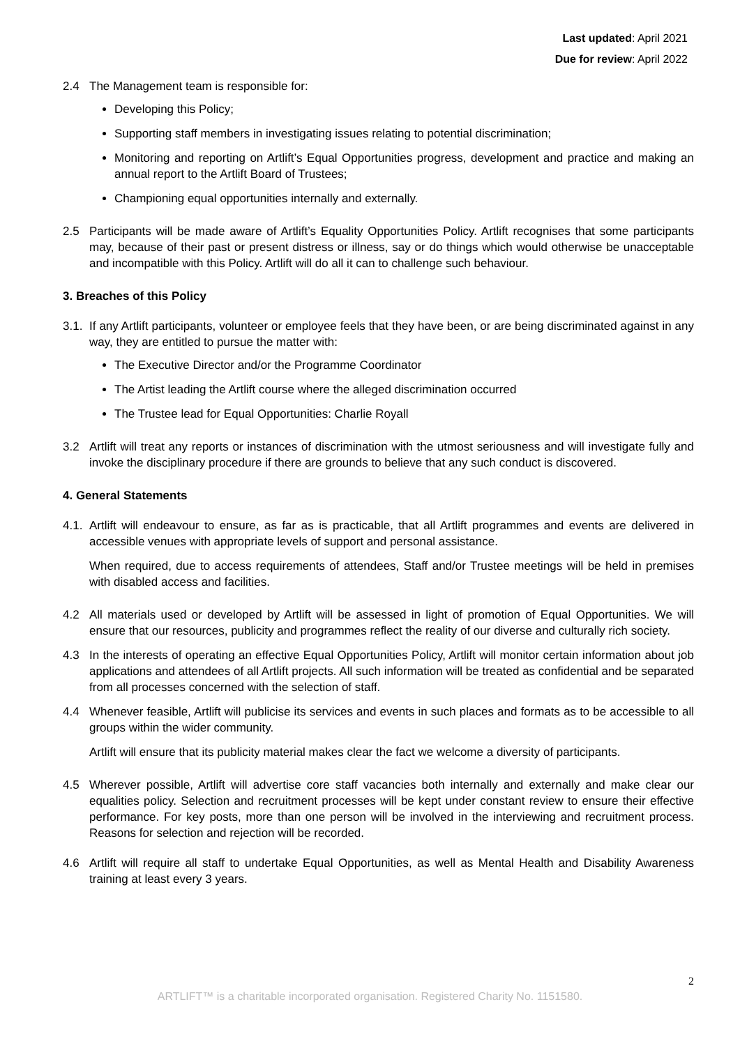Last updated: April 2021
Due for review: April 2022
2.4 The Management team is responsible for:
Developing this Policy;
Supporting staff members in investigating issues relating to potential discrimination;
Monitoring and reporting on Artlift’s Equal Opportunities progress, development and practice and making an annual report to the Artlift Board of Trustees;
Championing equal opportunities internally and externally.
2.5 Participants will be made aware of Artlift’s Equality Opportunities Policy. Artlift recognises that some participants may, because of their past or present distress or illness, say or do things which would otherwise be unacceptable and incompatible with this Policy. Artlift will do all it can to challenge such behaviour.
3. Breaches of this Policy
3.1.
If any Artlift participants, volunteer or employee feels that they have been, or are being discriminated against in any way, they are entitled to pursue the matter with:
The Executive Director and/or the Programme Coordinator
The Artist leading the Artlift course where the alleged discrimination occurred
The Trustee lead for Equal Opportunities: Charlie Royall
3.2 Artlift will treat any reports or instances of discrimination with the utmost seriousness and will investigate fully and invoke the disciplinary procedure if there are grounds to believe that any such conduct is discovered.
4. General Statements
4.1.
Artlift will endeavour to ensure, as far as is practicable, that all Artlift programmes and events are delivered in accessible venues with appropriate levels of support and personal assistance.
When required, due to access requirements of attendees, Staff and/or Trustee meetings will be held in premises with disabled access and facilities.
4.2 All materials used or developed by Artlift will be assessed in light of promotion of Equal Opportunities. We will ensure that our resources, publicity and programmes reflect the reality of our diverse and culturally rich society.
4.3 In the interests of operating an effective Equal Opportunities Policy, Artlift will monitor certain information about job applications and attendees of all Artlift projects. All such information will be treated as confidential and be separated from all processes concerned with the selection of staff.
4.4 Whenever feasible, Artlift will publicise its services and events in such places and formats as to be accessible to all groups within the wider community.
Artlift will ensure that its publicity material makes clear the fact we welcome a diversity of participants.
4.5 Wherever possible, Artlift will advertise core staff vacancies both internally and externally and make clear our equalities policy. Selection and recruitment processes will be kept under constant review to ensure their effective performance. For key posts, more than one person will be involved in the interviewing and recruitment process. Reasons for selection and rejection will be recorded.
4.6 Artlift will require all staff to undertake Equal Opportunities, as well as Mental Health and Disability Awareness training at least every 3 years.
2
ARTLIFT™ is a charitable incorporated organisation. Registered Charity No. 1151580.